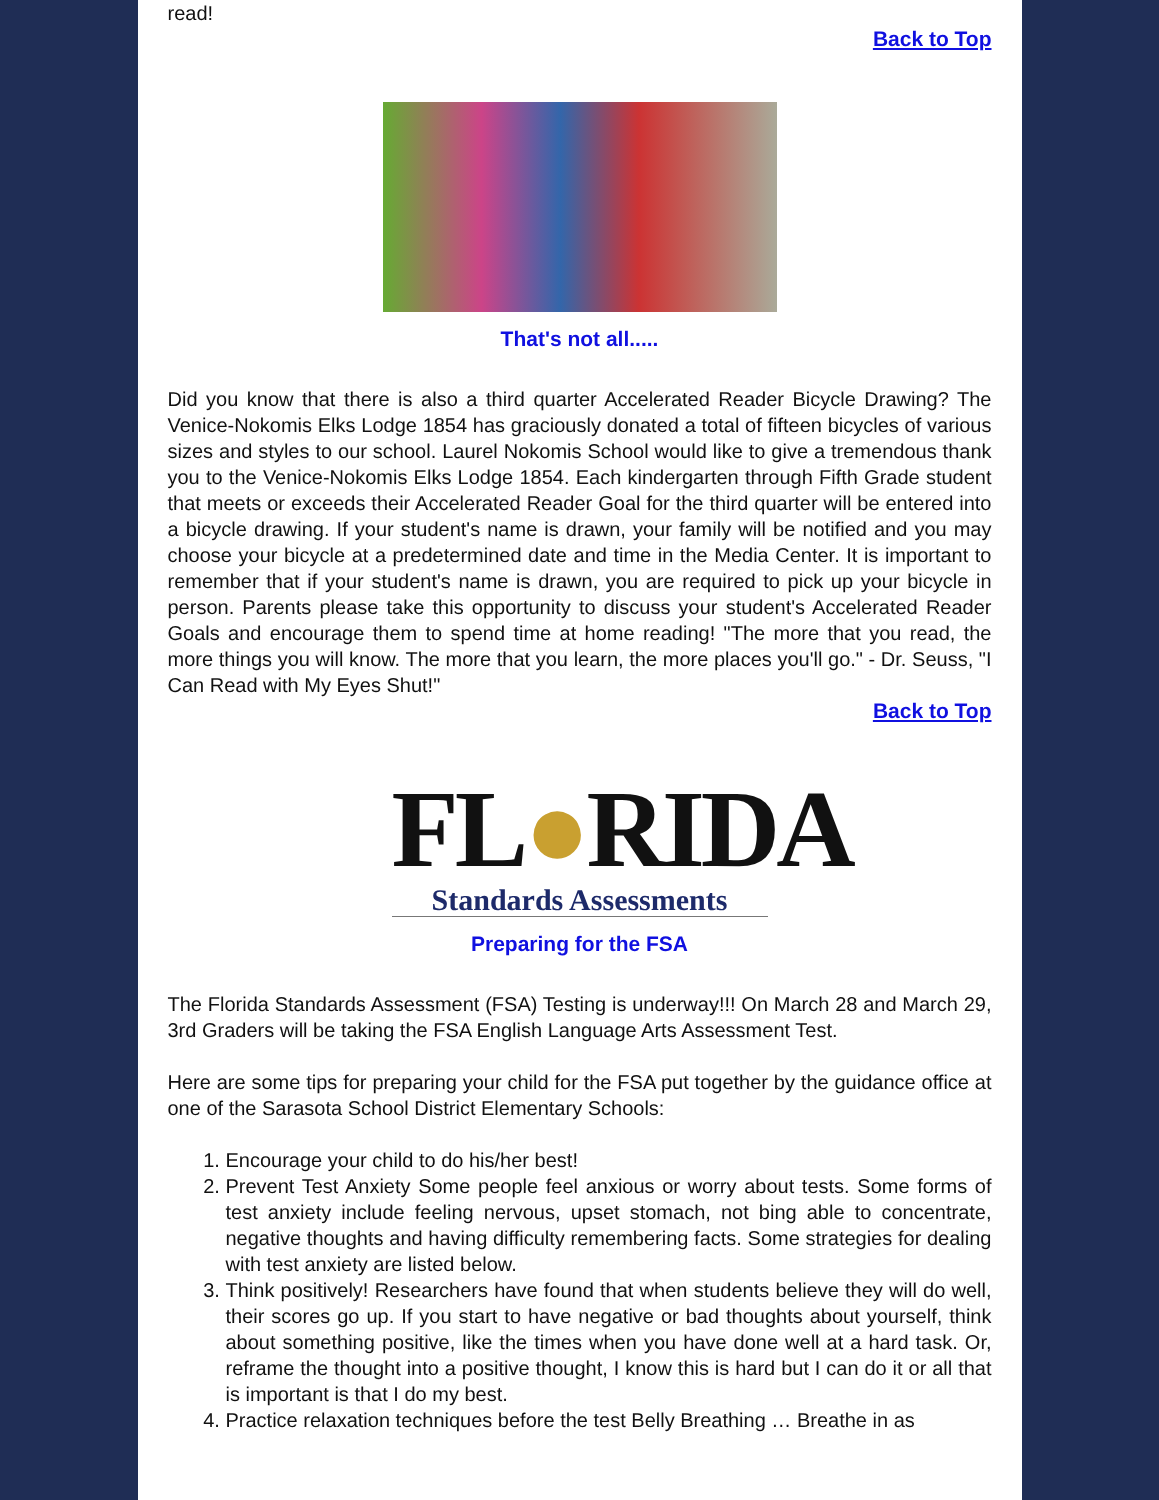read!
Back to Top
That's not all.....
Did you know that there is also a third quarter Accelerated Reader Bicycle Drawing? The Venice-Nokomis Elks Lodge 1854 has graciously donated a total of fifteen bicycles of various sizes and styles to our school. Laurel Nokomis School would like to give a tremendous thank you to the Venice-Nokomis Elks Lodge 1854. Each kindergarten through Fifth Grade student that meets or exceeds their Accelerated Reader Goal for the third quarter will be entered into a bicycle drawing. If your student's name is drawn, your family will be notified and you may choose your bicycle at a predetermined date and time in the Media Center. It is important to remember that if your student's name is drawn, you are required to pick up your bicycle in person. Parents please take this opportunity to discuss your student's Accelerated Reader Goals and encourage them to spend time at home reading! "The more that you read, the more things you will know. The more that you learn, the more places you'll go." - Dr. Seuss, "I Can Read with My Eyes Shut!"
Back to Top
FL●RIDA
Standards Assessments
Preparing for the FSA
The Florida Standards Assessment (FSA) Testing is underway!!! On March 28 and March 29, 3rd Graders will be taking the FSA English Language Arts Assessment Test.
Here are some tips for preparing your child for the FSA put together by the guidance office at one of the Sarasota School District Elementary Schools:
1. Encourage your child to do his/her best!
2. Prevent Test Anxiety Some people feel anxious or worry about tests. Some forms of test anxiety include feeling nervous, upset stomach, not bing able to concentrate, negative thoughts and having difficulty remembering facts. Some strategies for dealing with test anxiety are listed below.
3. Think positively! Researchers have found that when students believe they will do well, their scores go up. If you start to have negative or bad thoughts about yourself, think about something positive, like the times when you have done well at a hard task. Or, reframe the thought into a positive thought, I know this is hard but I can do it or all that is important is that I do my best.
4. Practice relaxation techniques before the test Belly Breathing … Breathe in as